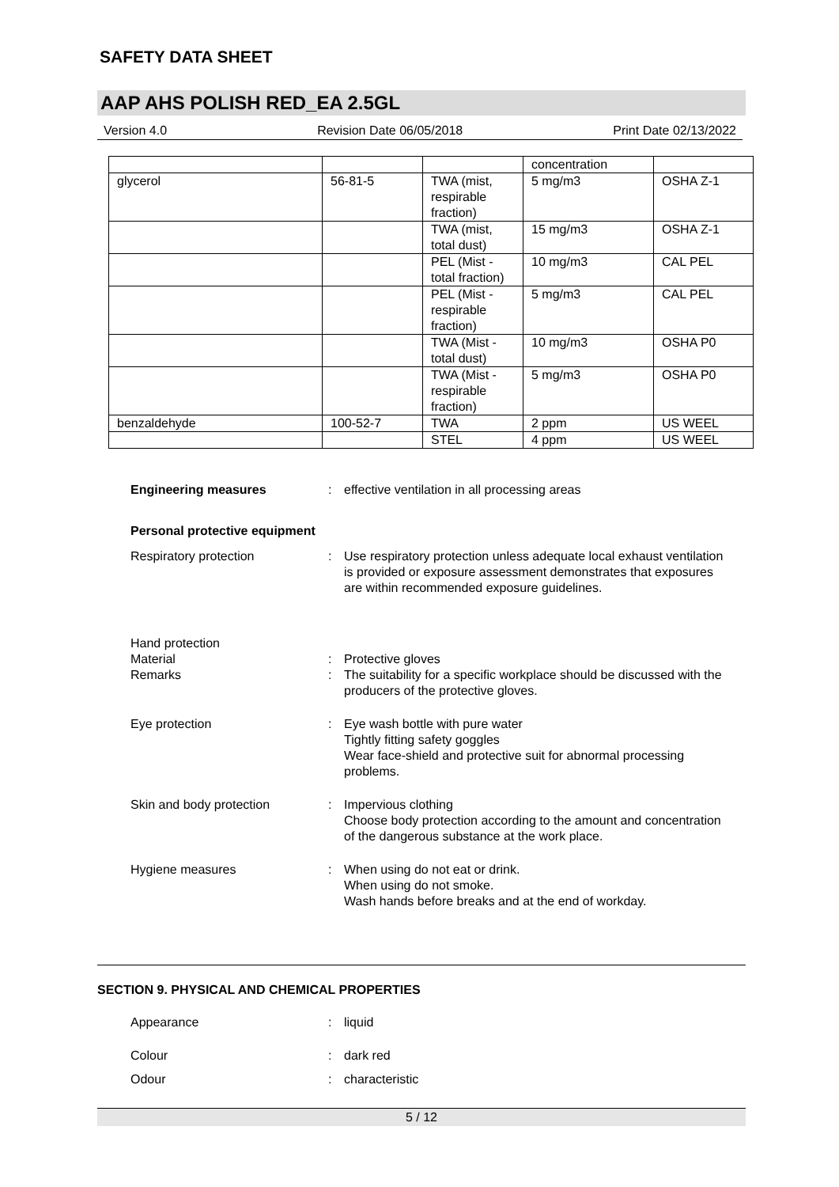SAFETY DATA SHEET
AAP AHS POLISH RED_EA 2.5GL
Version 4.0 Revision Date 06/05/2018 Print Date 02/13/2022
| | | | concentration | |
| glycerol | 56-81-5 | TWA (mist, respirable fraction) | 5 mg/m3 | OSHA Z-1 |
| | | TWA (mist, total dust) | 15 mg/m3 | OSHA Z-1 |
| | | PEL (Mist - total fraction) | 10 mg/m3 | CAL PEL |
| | | PEL (Mist - respirable fraction) | 5 mg/m3 | CAL PEL |
| | | TWA (Mist - total dust) | 10 mg/m3 | OSHA P0 |
| | | TWA (Mist - respirable fraction) | 5 mg/m3 | OSHA P0 |
| benzaldehyde | 100-52-7 | TWA | 2 ppm | US WEEL |
| | | STEL | 4 ppm | US WEEL |
Engineering measures : effective ventilation in all processing areas
Personal protective equipment
Respiratory protection : Use respiratory protection unless adequate local exhaust ventilation is provided or exposure assessment demonstrates that exposures are within recommended exposure guidelines.
Hand protection
Material : Protective gloves
Remarks : The suitability for a specific workplace should be discussed with the producers of the protective gloves.
Eye protection : Eye wash bottle with pure water
Tightly fitting safety goggles
Wear face-shield and protective suit for abnormal processing problems.
Skin and body protection : Impervious clothing
Choose body protection according to the amount and concentration of the dangerous substance at the work place.
Hygiene measures : When using do not eat or drink.
When using do not smoke.
Wash hands before breaks and at the end of workday.
SECTION 9. PHYSICAL AND CHEMICAL PROPERTIES
Appearance : liquid
Colour : dark red
Odour : characteristic
5 / 12